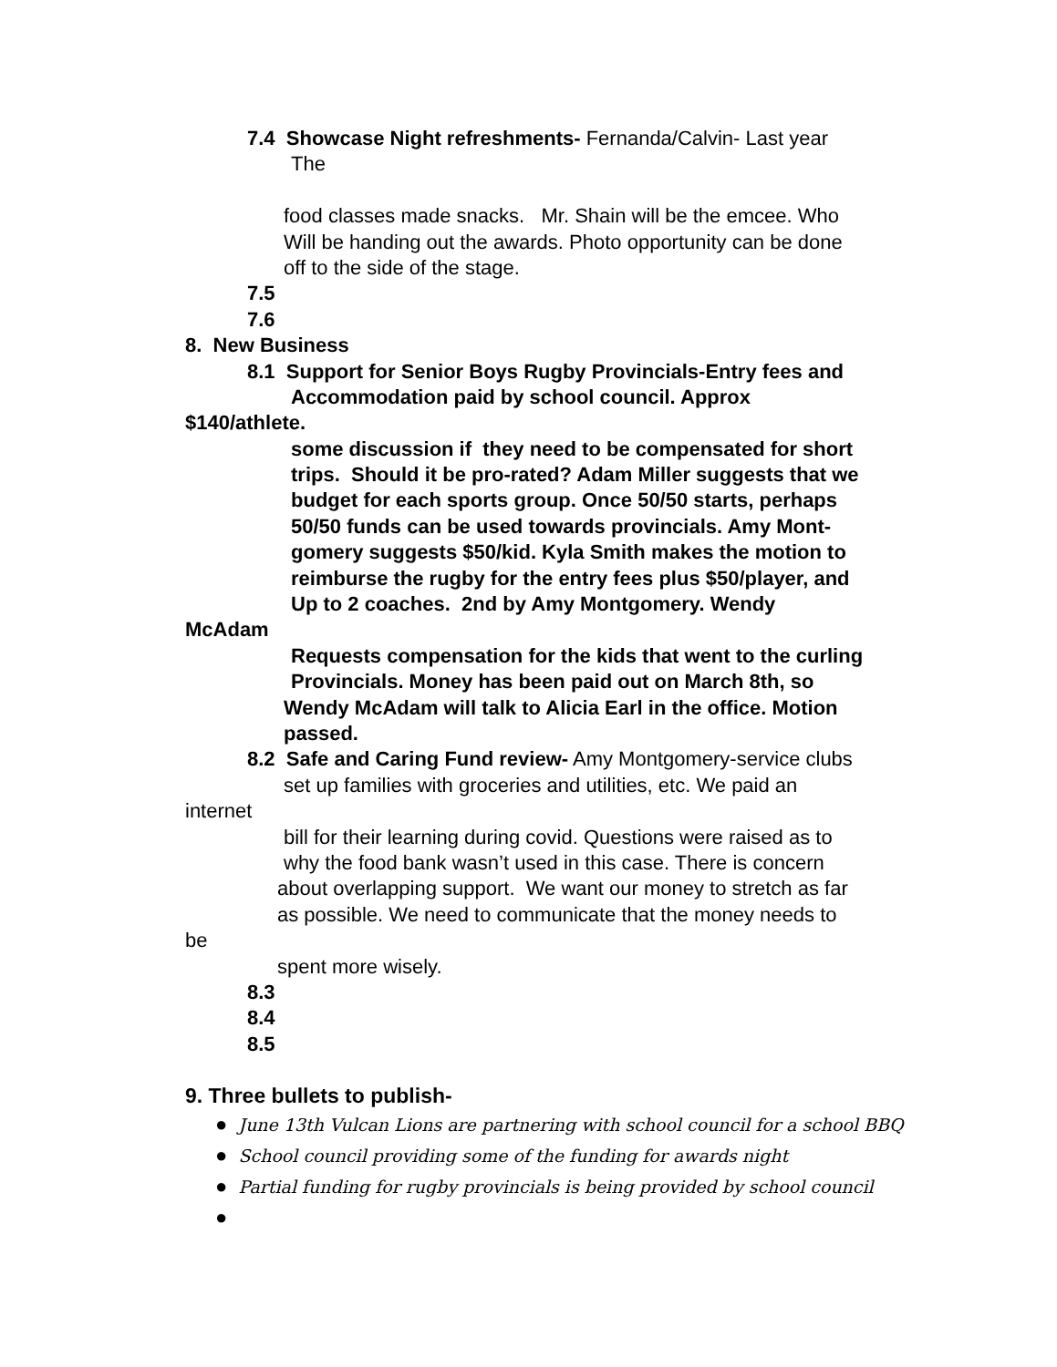7.4 Showcase Night refreshments- Fernanda/Calvin- Last year
The
food classes made snacks. Mr. Shain will be the emcee. Who
Will be handing out the awards. Photo opportunity can be done
off to the side of the stage.
7.5
7.6
8. New Business
8.1 Support for Senior Boys Rugby Provincials-Entry fees and
Accommodation paid by school council. Approx
$140/athlete.
some discussion if they need to be compensated for short
trips. Should it be pro-rated? Adam Miller suggests that we
budget for each sports group. Once 50/50 starts, perhaps
50/50 funds can be used towards provincials. Amy Mont-
gomery suggests $50/kid. Kyla Smith makes the motion to
reimburse the rugby for the entry fees plus $50/player, and
Up to 2 coaches. 2nd by Amy Montgomery. Wendy
McAdam
Requests compensation for the kids that went to the curling
Provincials. Money has been paid out on March 8th, so
Wendy McAdam will talk to Alicia Earl in the office. Motion
passed.
8.2 Safe and Caring Fund review- Amy Montgomery-service clubs
set up families with groceries and utilities, etc. We paid an
internet
bill for their learning during covid. Questions were raised as to
why the food bank wasn’t used in this case. There is concern
about overlapping support. We want our money to stretch as far
as possible. We need to communicate that the money needs to
be
spent more wisely.
8.3
8.4
8.5
9. Three bullets to publish-
● June 13th Vulcan Lions are partnering with school council for a school BBQ
● School council providing some of the funding for awards night
● Partial funding for rugby provincials is being provided by school council
●